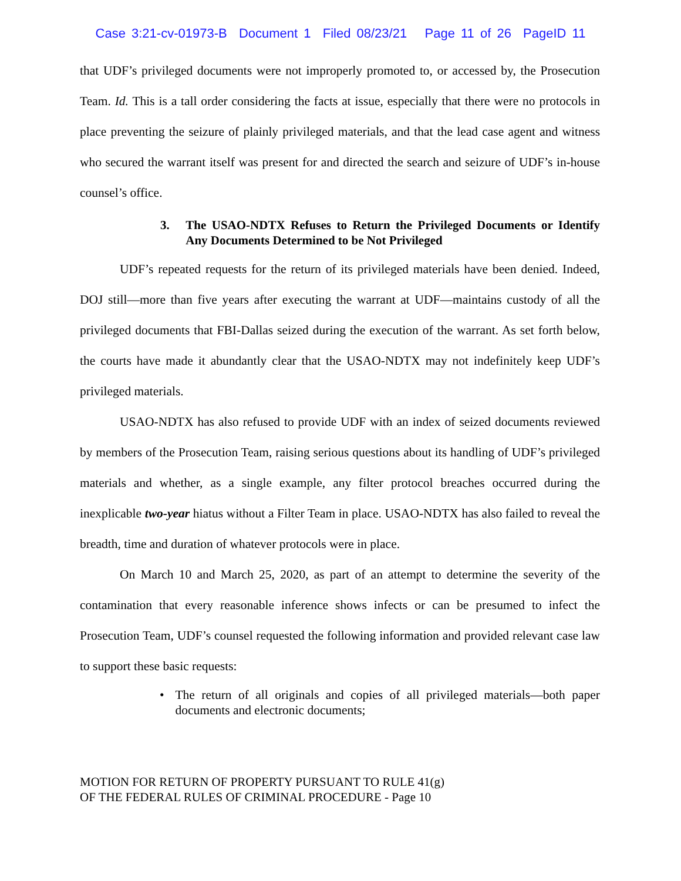Case 3:21-cv-01973-B Document 1 Filed 08/23/21 Page 11 of 26 PageID 11
that UDF’s privileged documents were not improperly promoted to, or accessed by, the Prosecution Team. Id. This is a tall order considering the facts at issue, especially that there were no protocols in place preventing the seizure of plainly privileged materials, and that the lead case agent and witness who secured the warrant itself was present for and directed the search and seizure of UDF’s in-house counsel’s office.
3. The USAO-NDTX Refuses to Return the Privileged Documents or Identify Any Documents Determined to be Not Privileged
UDF’s repeated requests for the return of its privileged materials have been denied. Indeed, DOJ still—more than five years after executing the warrant at UDF—maintains custody of all the privileged documents that FBI-Dallas seized during the execution of the warrant. As set forth below, the courts have made it abundantly clear that the USAO-NDTX may not indefinitely keep UDF’s privileged materials.
USAO-NDTX has also refused to provide UDF with an index of seized documents reviewed by members of the Prosecution Team, raising serious questions about its handling of UDF’s privileged materials and whether, as a single example, any filter protocol breaches occurred during the inexplicable two-year hiatus without a Filter Team in place. USAO-NDTX has also failed to reveal the breadth, time and duration of whatever protocols were in place.
On March 10 and March 25, 2020, as part of an attempt to determine the severity of the contamination that every reasonable inference shows infects or can be presumed to infect the Prosecution Team, UDF’s counsel requested the following information and provided relevant case law to support these basic requests:
• The return of all originals and copies of all privileged materials—both paper documents and electronic documents;
MOTION FOR RETURN OF PROPERTY PURSUANT TO RULE 41(g)
OF THE FEDERAL RULES OF CRIMINAL PROCEDURE - Page 10